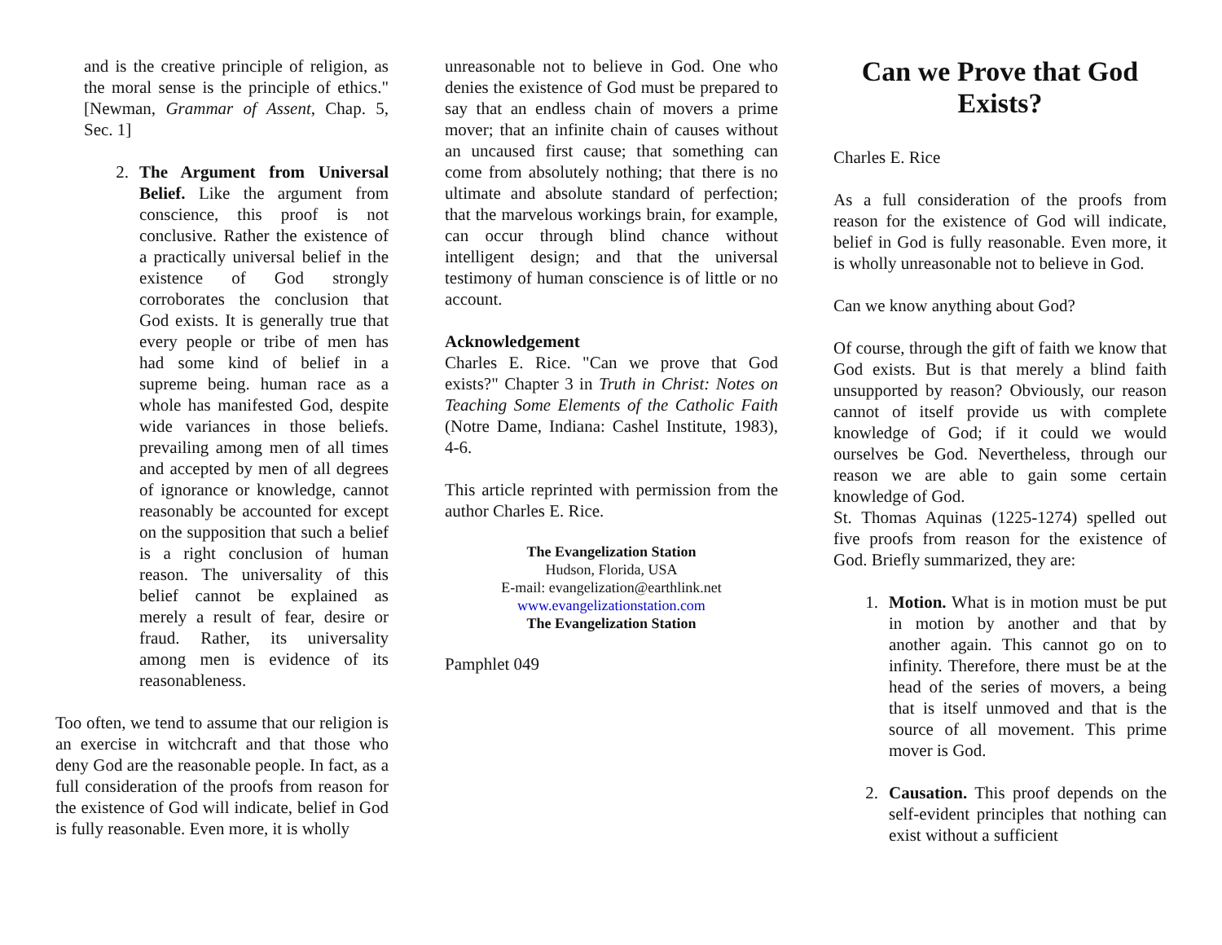and is the creative principle of religion, as the moral sense is the principle of ethics." [Newman, Grammar of Assent, Chap. 5, Sec. 1]
2. The Argument from Universal Belief. Like the argument from conscience, this proof is not conclusive. Rather the existence of a practically universal belief in the existence of God strongly corroborates the conclusion that God exists. It is generally true that every people or tribe of men has had some kind of belief in a supreme being. human race as a whole has manifested God, despite wide variances in those beliefs. prevailing among men of all times and accepted by men of all degrees of ignorance or knowledge, cannot reasonably be accounted for except on the supposition that such a belief is a right conclusion of human reason. The universality of this belief cannot be explained as merely a result of fear, desire or fraud. Rather, its universality among men is evidence of its reasonableness.
Too often, we tend to assume that our religion is an exercise in witchcraft and that those who deny God are the reasonable people. In fact, as a full consideration of the proofs from reason for the existence of God will indicate, belief in God is fully reasonable. Even more, it is wholly
unreasonable not to believe in God. One who denies the existence of God must be prepared to say that an endless chain of movers a prime mover; that an infinite chain of causes without an uncaused first cause; that something can come from absolutely nothing; that there is no ultimate and absolute standard of perfection; that the marvelous workings brain, for example, can occur through blind chance without intelligent design; and that the universal testimony of human conscience is of little or no account.
Acknowledgement
Charles E. Rice. "Can we prove that God exists?" Chapter 3 in Truth in Christ: Notes on Teaching Some Elements of the Catholic Faith (Notre Dame, Indiana: Cashel Institute, 1983), 4-6.
This article reprinted with permission from the author Charles E. Rice.
The Evangelization Station
Hudson, Florida, USA
E-mail: evangelization@earthlink.net
www.evangelizationstation.com
The Evangelization Station
Pamphlet 049
Can we Prove that God Exists?
Charles E. Rice
As a full consideration of the proofs from reason for the existence of God will indicate, belief in God is fully reasonable. Even more, it is wholly unreasonable not to believe in God.
Can we know anything about God?
Of course, through the gift of faith we know that God exists. But is that merely a blind faith unsupported by reason? Obviously, our reason cannot of itself provide us with complete knowledge of God; if it could we would ourselves be God. Nevertheless, through our reason we are able to gain some certain knowledge of God.
St. Thomas Aquinas (1225-1274) spelled out five proofs from reason for the existence of God. Briefly summarized, they are:
1. Motion. What is in motion must be put in motion by another and that by another again. This cannot go on to infinity. Therefore, there must be at the head of the series of movers, a being that is itself unmoved and that is the source of all movement. This prime mover is God.
2. Causation. This proof depends on the self-evident principles that nothing can exist without a sufficient